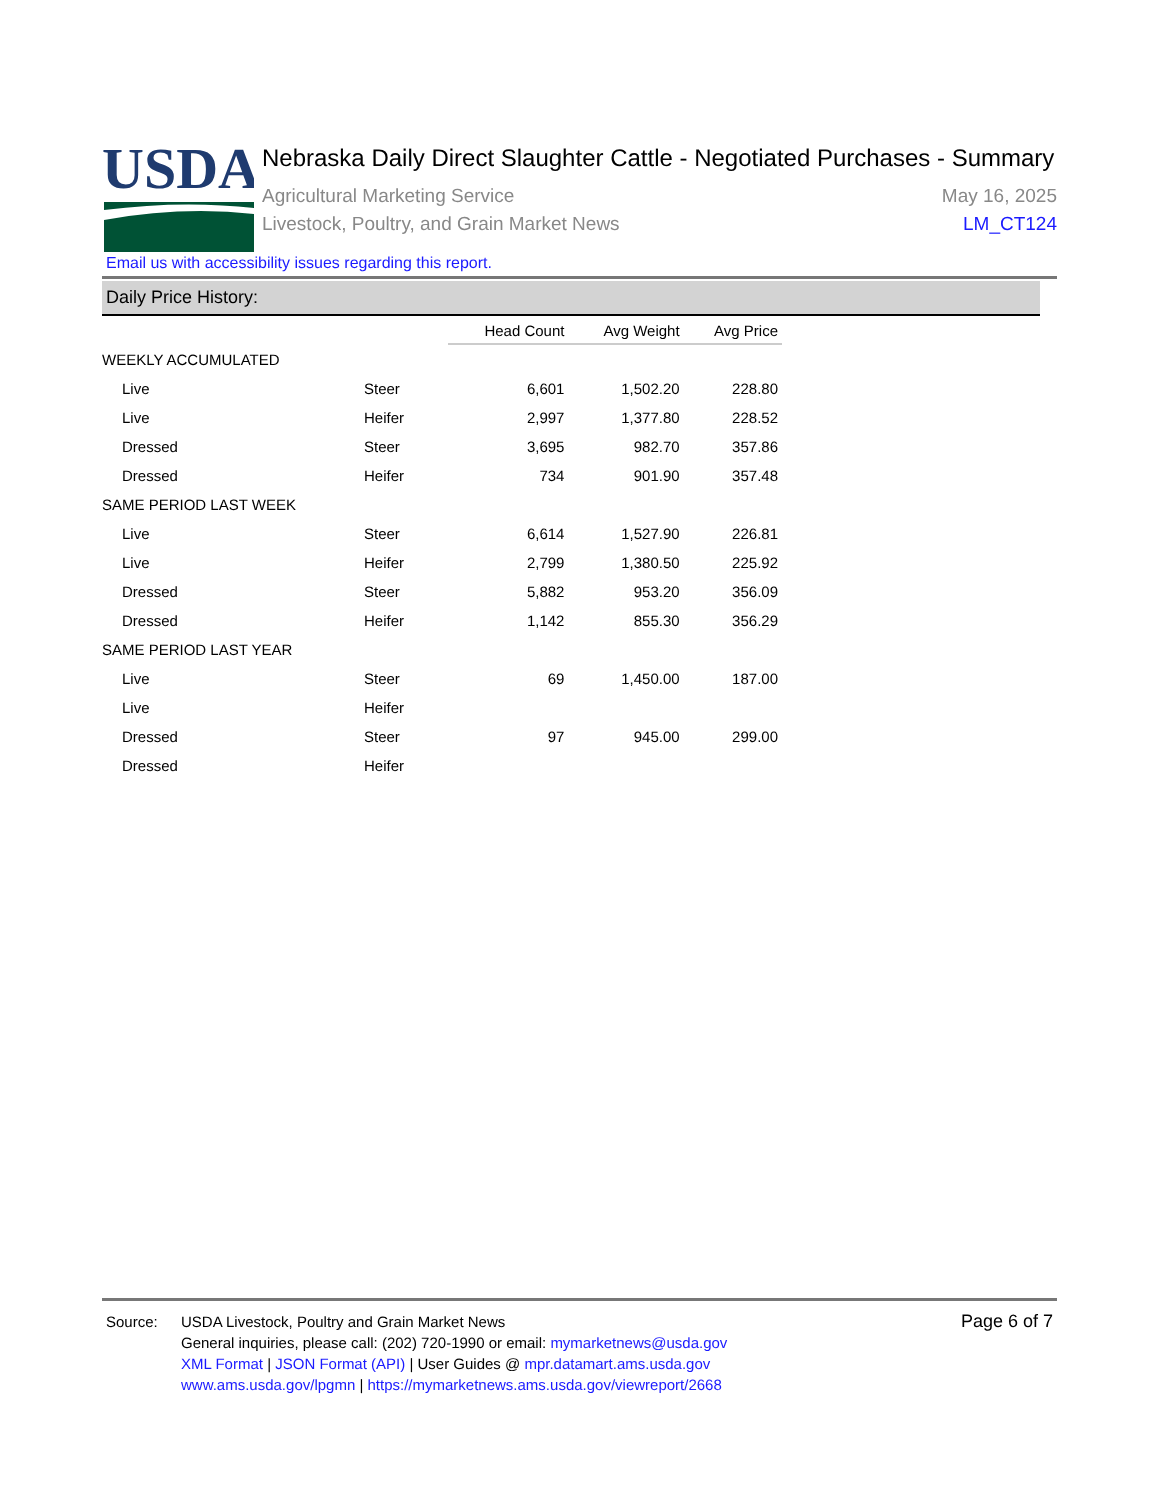USDA
Nebraska Daily Direct Slaughter Cattle - Negotiated Purchases - Summary
Agricultural Marketing Service
Livestock, Poultry, and Grain Market News
May 16, 2025
LM_CT124
Email us with accessibility issues regarding this report.
Daily Price History:
| | | Head Count | Avg Weight | Avg Price |
| --- | --- | --- | --- | --- |
| WEEKLY ACCUMULATED | | | | |
| Live | Steer | 6,601 | 1,502.20 | 228.80 |
| Live | Heifer | 2,997 | 1,377.80 | 228.52 |
| Dressed | Steer | 3,695 | 982.70 | 357.86 |
| Dressed | Heifer | 734 | 901.90 | 357.48 |
| SAME PERIOD LAST WEEK | | | | |
| Live | Steer | 6,614 | 1,527.90 | 226.81 |
| Live | Heifer | 2,799 | 1,380.50 | 225.92 |
| Dressed | Steer | 5,882 | 953.20 | 356.09 |
| Dressed | Heifer | 1,142 | 855.30 | 356.29 |
| SAME PERIOD LAST YEAR | | | | |
| Live | Steer | 69 | 1,450.00 | 187.00 |
| Live | Heifer | | | |
| Dressed | Steer | 97 | 945.00 | 299.00 |
| Dressed | Heifer | | | |
Source: USDA Livestock, Poultry and Grain Market News
General inquiries, please call: (202) 720-1990 or email: mymarketnews@usda.gov
XML Format | JSON Format (API) | User Guides @ mpr.datamart.ams.usda.gov
www.ams.usda.gov/lpgmn | https://mymarketnews.ams.usda.gov/viewreport/2668
Page 6 of 7